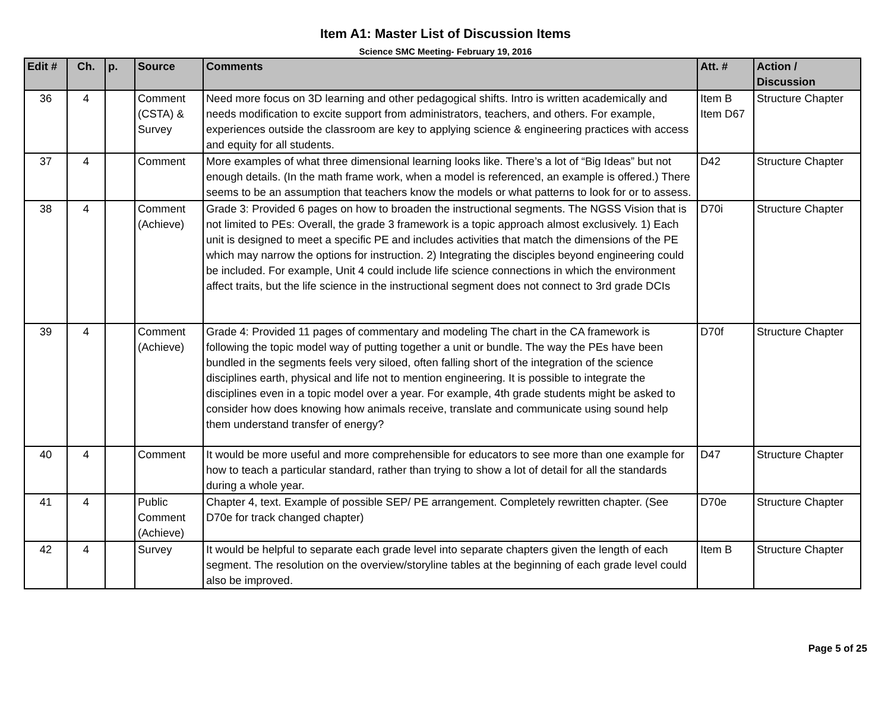Item A1: Master List of Discussion Items
Science SMC Meeting- February 19, 2016
| Edit # | Ch. | p. | Source | Comments | Att. # | Action / Discussion |
| --- | --- | --- | --- | --- | --- | --- |
| 36 | 4 | | Comment (CSTA) & Survey | Need more focus on 3D learning and other pedagogical shifts. Intro is written academically and needs modification to excite support from administrators, teachers, and others. For example, experiences outside the classroom are key to applying science & engineering practices with access and equity for all students. | Item B Item D67 | Structure Chapter |
| 37 | 4 | | Comment | More examples of what three dimensional learning looks like. There’s a lot of “Big Ideas” but not enough details. (In the math frame work, when a model is referenced, an example is offered.) There seems to be an assumption that teachers know the models or what patterns to look for or to assess. | D42 | Structure Chapter |
| 38 | 4 | | Comment (Achieve) | Grade 3: Provided 6 pages on how to broaden the instructional segments. The NGSS Vision that is not limited to PEs: Overall, the grade 3 framework is a topic approach almost exclusively. 1) Each unit is designed to meet a specific PE and includes activities that match the dimensions of the PE which may narrow the options for instruction. 2) Integrating the disciples beyond engineering could be included. For example, Unit 4 could include life science connections in which the environment affect traits, but the life science in the instructional segment does not connect to 3rd grade DCIs | D70i | Structure Chapter |
| 39 | 4 | | Comment (Achieve) | Grade 4: Provided 11 pages of commentary and modeling The chart in the CA framework is following the topic model way of putting together a unit or bundle. The way the PEs have been bundled in the segments feels very siloed, often falling short of the integration of the science disciplines earth, physical and life not to mention engineering. It is possible to integrate the disciplines even in a topic model over a year. For example, 4th grade students might be asked to consider how does knowing how animals receive, translate and communicate using sound help them understand transfer of energy? | D70f | Structure Chapter |
| 40 | 4 | | Comment | It would be more useful and more comprehensible for educators to see more than one example for how to teach a particular standard, rather than trying to show a lot of detail for all the standards during a whole year. | D47 | Structure Chapter |
| 41 | 4 | | Public Comment (Achieve) | Chapter 4, text. Example of possible SEP/ PE arrangement. Completely rewritten chapter. (See D70e for track changed chapter) | D70e | Structure Chapter |
| 42 | 4 | | Survey | It would be helpful to separate each grade level into separate chapters given the length of each segment. The resolution on the overview/storyline tables at the beginning of each grade level could also be improved. | Item B | Structure Chapter |
Page 5 of 25